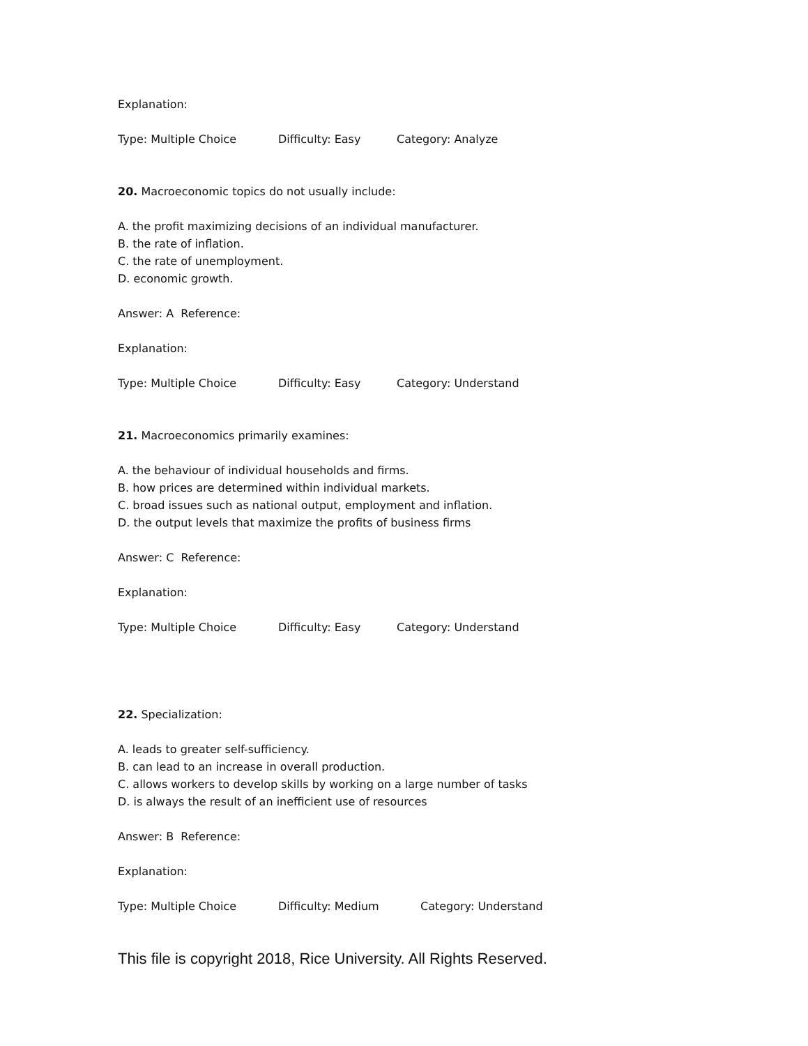Explanation:
Type: Multiple Choice Difficulty: Easy Category: Analyze
20. Macroeconomic topics do not usually include:
A. the profit maximizing decisions of an individual manufacturer.
B. the rate of inflation.
C. the rate of unemployment.
D. economic growth.
Answer: A Reference:
Explanation:
Type: Multiple Choice Difficulty: Easy Category: Understand
21. Macroeconomics primarily examines:
A. the behaviour of individual households and firms.
B. how prices are determined within individual markets.
C. broad issues such as national output, employment and inflation.
D. the output levels that maximize the profits of business firms
Answer: C Reference:
Explanation:
Type: Multiple Choice Difficulty: Easy Category: Understand
22. Specialization:
A. leads to greater self-sufficiency.
B. can lead to an increase in overall production.
C. allows workers to develop skills by working on a large number of tasks
D. is always the result of an inefficient use of resources
Answer: B Reference:
Explanation:
Type: Multiple Choice Difficulty: Medium Category: Understand
This file is copyright 2018, Rice University. All Rights Reserved.